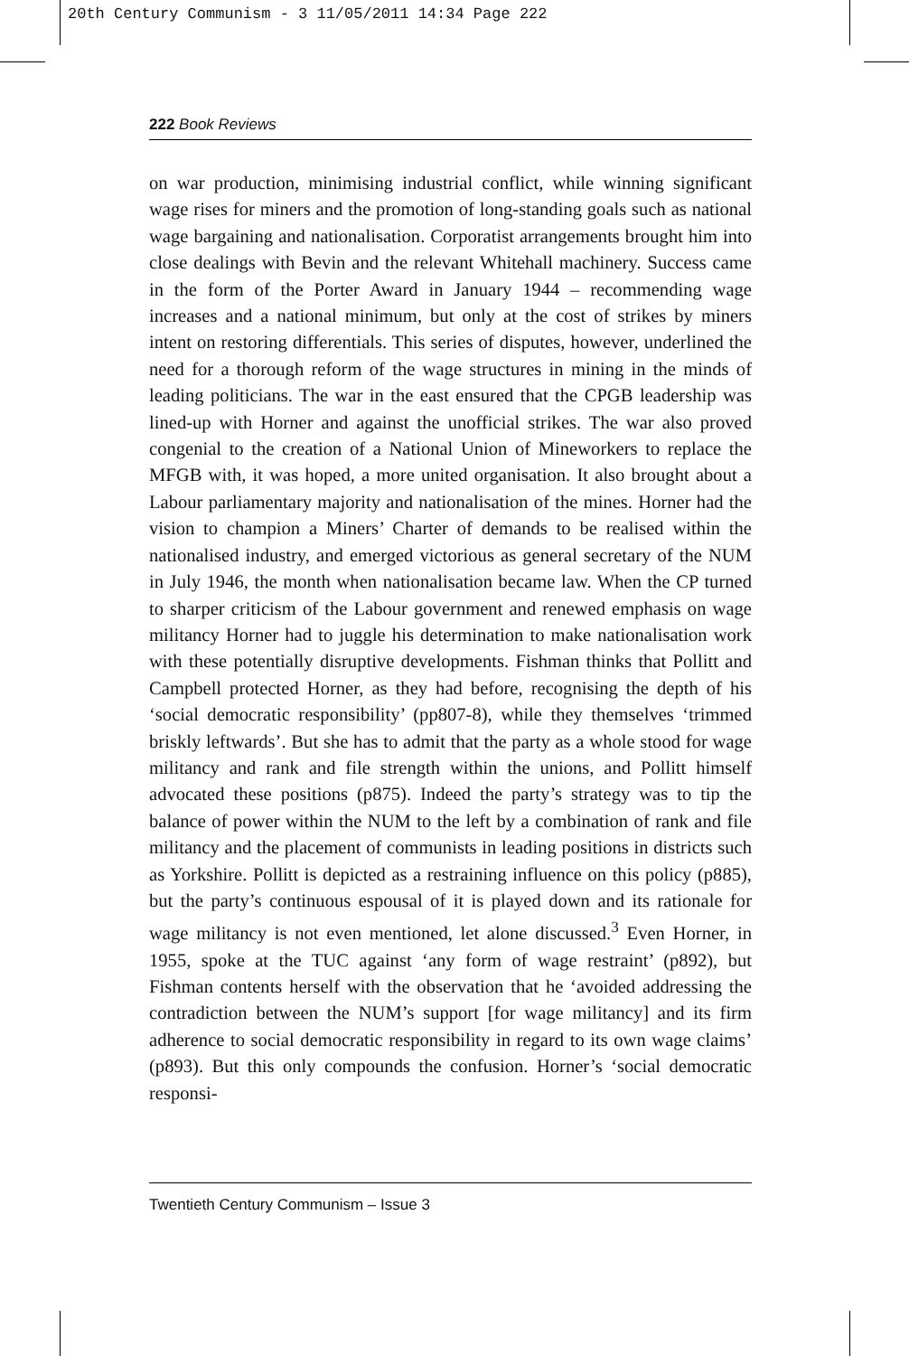20th Century Communism - 3 11/05/2011 14:34 Page 222
222 Book Reviews
on war production, minimising industrial conflict, while winning significant wage rises for miners and the promotion of long-standing goals such as national wage bargaining and nationalisation. Corporatist arrangements brought him into close dealings with Bevin and the relevant Whitehall machinery. Success came in the form of the Porter Award in January 1944 – recommending wage increases and a national minimum, but only at the cost of strikes by miners intent on restoring differentials. This series of disputes, however, underlined the need for a thorough reform of the wage structures in mining in the minds of leading politicians. The war in the east ensured that the CPGB leadership was lined-up with Horner and against the unofficial strikes. The war also proved congenial to the creation of a National Union of Mineworkers to replace the MFGB with, it was hoped, a more united organisation. It also brought about a Labour parliamentary majority and nationalisation of the mines. Horner had the vision to champion a Miners’ Charter of demands to be realised within the nationalised industry, and emerged victorious as general secretary of the NUM in July 1946, the month when nationalisation became law. When the CP turned to sharper criticism of the Labour government and renewed emphasis on wage militancy Horner had to juggle his determination to make nationalisation work with these potentially disruptive developments. Fishman thinks that Pollitt and Campbell protected Horner, as they had before, recognising the depth of his ‘social democratic responsibility’ (pp807-8), while they themselves ‘trimmed briskly leftwards’. But she has to admit that the party as a whole stood for wage militancy and rank and file strength within the unions, and Pollitt himself advocated these positions (p875). Indeed the party’s strategy was to tip the balance of power within the NUM to the left by a combination of rank and file militancy and the placement of communists in leading positions in districts such as Yorkshire. Pollitt is depicted as a restraining influence on this policy (p885), but the party’s continuous espousal of it is played down and its rationale for wage militancy is not even mentioned, let alone discussed.<sup>3</sup> Even Horner, in 1955, spoke at the TUC against ‘any form of wage restraint’ (p892), but Fishman contents herself with the observation that he ‘avoided addressing the contradiction between the NUM’s support [for wage militancy] and its firm adherence to social democratic responsibility in regard to its own wage claims’ (p893). But this only compounds the confusion. Horner’s ‘social democratic responsi-
Twentieth Century Communism – Issue 3